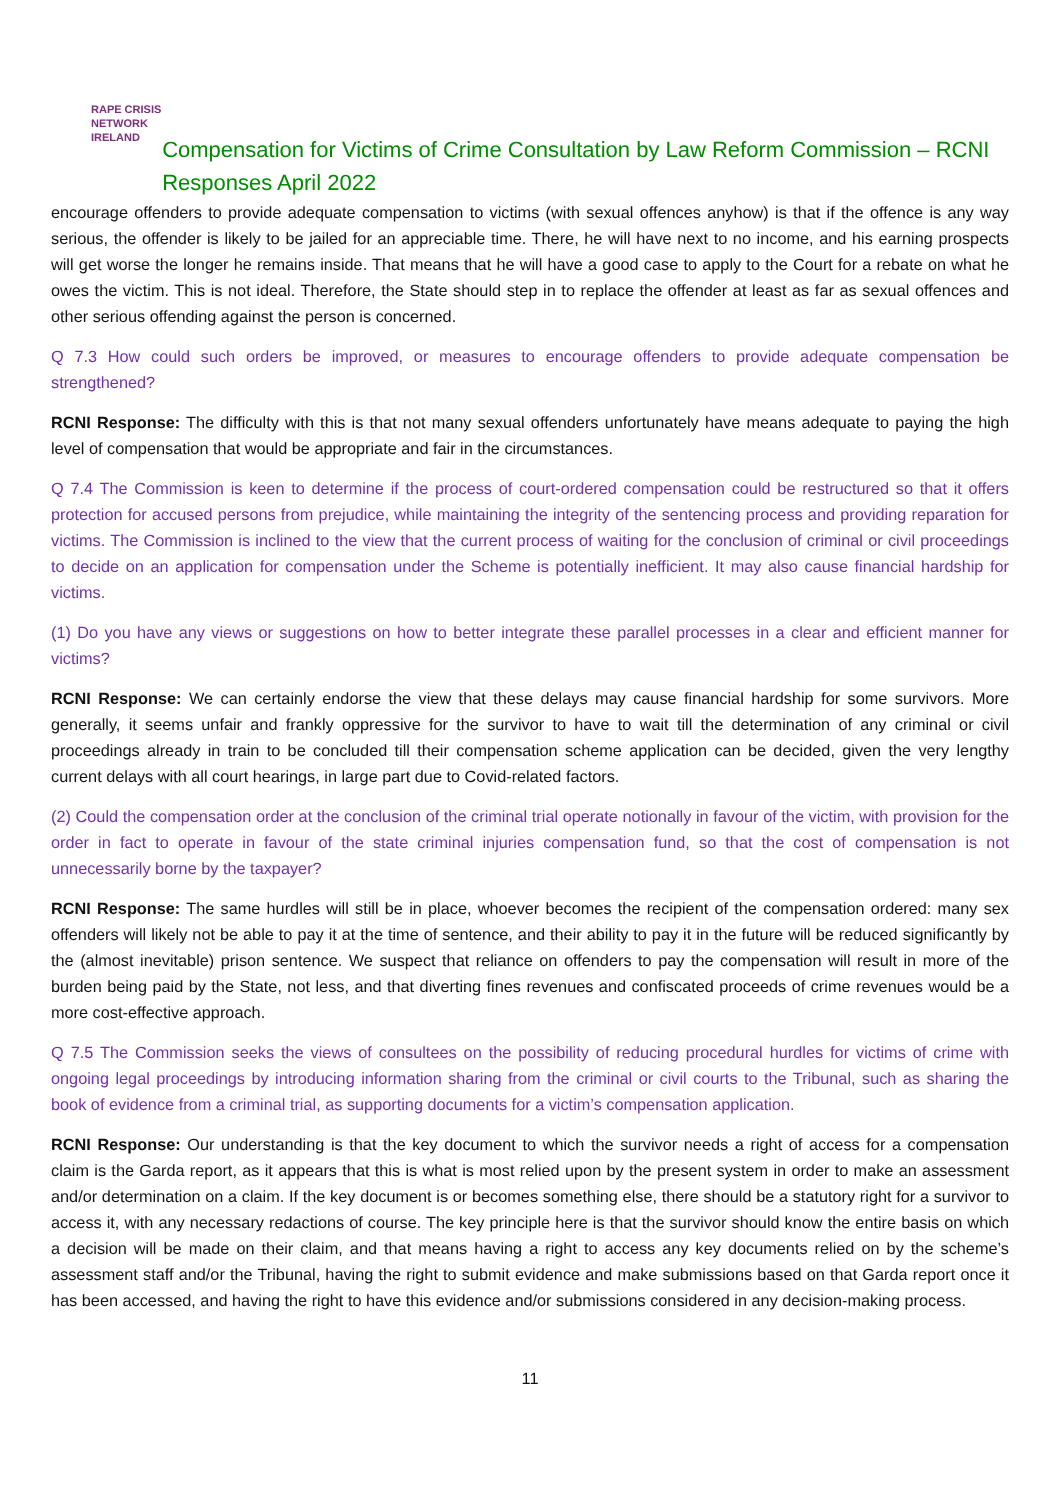RAPE CRISIS
NETWORK
IRELAND
Compensation for Victims of Crime Consultation by Law Reform Commission – RCNI Responses April 2022
encourage offenders to provide adequate compensation to victims (with sexual offences anyhow) is that if the offence is any way serious, the offender is likely to be jailed for an appreciable time. There, he will have next to no income, and his earning prospects will get worse the longer he remains inside. That means that he will have a good case to apply to the Court for a rebate on what he owes the victim. This is not ideal. Therefore, the State should step in to replace the offender at least as far as sexual offences and other serious offending against the person is concerned.
Q 7.3 How could such orders be improved, or measures to encourage offenders to provide adequate compensation be strengthened?
RCNI Response: The difficulty with this is that not many sexual offenders unfortunately have means adequate to paying the high level of compensation that would be appropriate and fair in the circumstances.
Q 7.4 The Commission is keen to determine if the process of court-ordered compensation could be restructured so that it offers protection for accused persons from prejudice, while maintaining the integrity of the sentencing process and providing reparation for victims. The Commission is inclined to the view that the current process of waiting for the conclusion of criminal or civil proceedings to decide on an application for compensation under the Scheme is potentially inefficient. It may also cause financial hardship for victims.
(1) Do you have any views or suggestions on how to better integrate these parallel processes in a clear and efficient manner for victims?
RCNI Response: We can certainly endorse the view that these delays may cause financial hardship for some survivors. More generally, it seems unfair and frankly oppressive for the survivor to have to wait till the determination of any criminal or civil proceedings already in train to be concluded till their compensation scheme application can be decided, given the very lengthy current delays with all court hearings, in large part due to Covid-related factors.
(2) Could the compensation order at the conclusion of the criminal trial operate notionally in favour of the victim, with provision for the order in fact to operate in favour of the state criminal injuries compensation fund, so that the cost of compensation is not unnecessarily borne by the taxpayer?
RCNI Response: The same hurdles will still be in place, whoever becomes the recipient of the compensation ordered: many sex offenders will likely not be able to pay it at the time of sentence, and their ability to pay it in the future will be reduced significantly by the (almost inevitable) prison sentence. We suspect that reliance on offenders to pay the compensation will result in more of the burden being paid by the State, not less, and that diverting fines revenues and confiscated proceeds of crime revenues would be a more cost-effective approach.
Q 7.5 The Commission seeks the views of consultees on the possibility of reducing procedural hurdles for victims of crime with ongoing legal proceedings by introducing information sharing from the criminal or civil courts to the Tribunal, such as sharing the book of evidence from a criminal trial, as supporting documents for a victim’s compensation application.
RCNI Response: Our understanding is that the key document to which the survivor needs a right of access for a compensation claim is the Garda report, as it appears that this is what is most relied upon by the present system in order to make an assessment and/or determination on a claim. If the key document is or becomes something else, there should be a statutory right for a survivor to access it, with any necessary redactions of course. The key principle here is that the survivor should know the entire basis on which a decision will be made on their claim, and that means having a right to access any key documents relied on by the scheme’s assessment staff and/or the Tribunal, having the right to submit evidence and make submissions based on that Garda report once it has been accessed, and having the right to have this evidence and/or submissions considered in any decision-making process.
11